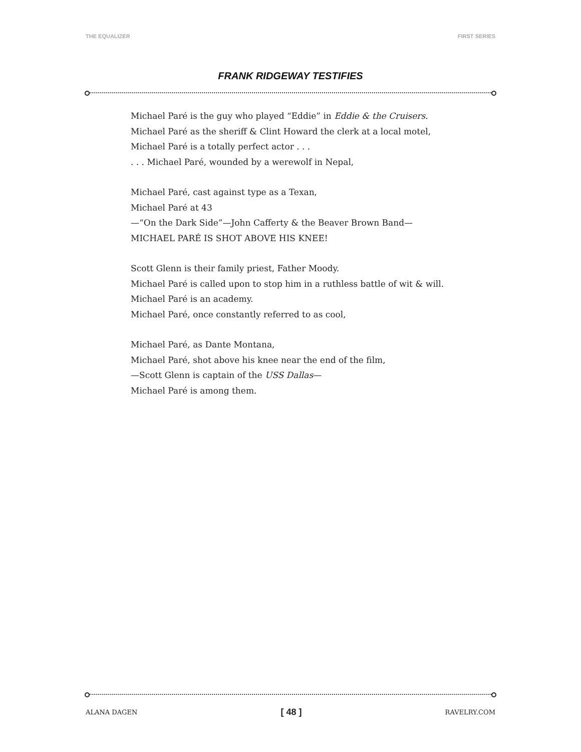THE EQUALIZER FIRST SERIES
FRANK RIDGEWAY TESTIFIES
Michael Paré is the guy who played “Eddie” in Eddie & the Cruisers.
Michael Paré as the sheriff & Clint Howard the clerk at a local motel,
Michael Paré is a totally perfect actor . . .
. . . Michael Paré, wounded by a werewolf in Nepal,
Michael Paré, cast against type as a Texan,
Michael Paré at 43
—“On the Dark Side”—John Cafferty & the Beaver Brown Band—
MICHAEL PARÉ IS SHOT ABOVE HIS KNEE!
Scott Glenn is their family priest, Father Moody.
Michael Paré is called upon to stop him in a ruthless battle of wit & will.
Michael Paré is an academy.
Michael Paré, once constantly referred to as cool,
Michael Paré, as Dante Montana,
Michael Paré, shot above his knee near the end of the film,
—Scott Glenn is captain of the USS Dallas—
Michael Paré is among them.
ALANA DAGEN [ 48 ] RAVELRY.COM